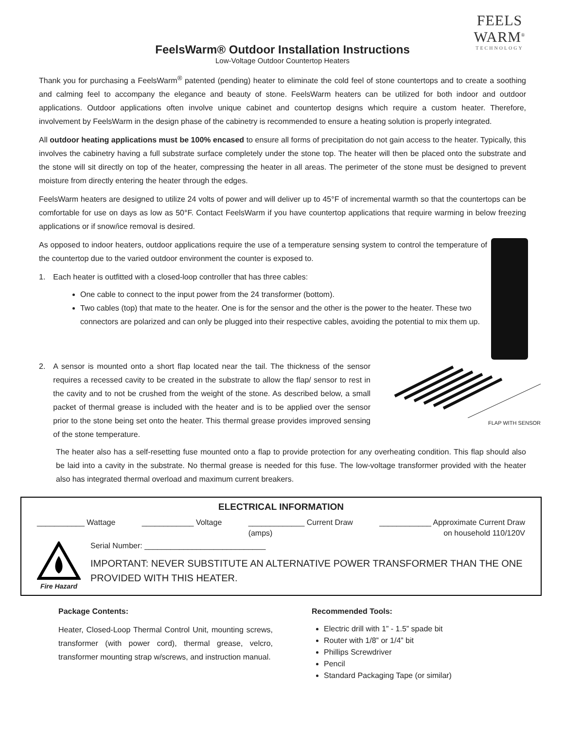FEELS WARM<sup>®</sup>
TECHNOLOGY
FeelsWarm® Outdoor Installation Instructions
Low-Voltage Outdoor Countertop Heaters
Thank you for purchasing a FeelsWarm<sup>®</sup> patented (pending) heater to eliminate the cold feel of stone countertops and to create a soothing and calming feel to accompany the elegance and beauty of stone. FeelsWarm heaters can be utilized for both indoor and outdoor applications. Outdoor applications often involve unique cabinet and countertop designs which require a custom heater. Therefore, involvement by FeelsWarm in the design phase of the cabinetry is recommended to ensure a heating solution is properly integrated.
All outdoor heating applications must be 100% encased to ensure all forms of precipitation do not gain access to the heater. Typically, this involves the cabinetry having a full substrate surface completely under the stone top. The heater will then be placed onto the substrate and the stone will sit directly on top of the heater, compressing the heater in all areas. The perimeter of the stone must be designed to prevent moisture from directly entering the heater through the edges.
FeelsWarm heaters are designed to utilize 24 volts of power and will deliver up to 45°F of incremental warmth so that the countertops can be comfortable for use on days as low as 50°F. Contact FeelsWarm if you have countertop applications that require warming in below freezing applications or if snow/ice removal is desired.
As opposed to indoor heaters, outdoor applications require the use of a temperature sensing system to control the temperature of the countertop due to the varied outdoor environment the counter is exposed to.
1. Each heater is outfitted with a closed-loop controller that has three cables:
One cable to connect to the input power from the 24 transformer (bottom).
Two cables (top) that mate to the heater. One is for the sensor and the other is the power to the heater. These two connectors are polarized and can only be plugged into their respective cables, avoiding the potential to mix them up.
2. A sensor is mounted onto a short flap located near the tail. The thickness of the sensor requires a recessed cavity to be created in the substrate to allow the flap/ sensor to rest in the cavity and to not be crushed from the weight of the stone. As described below, a small packet of thermal grease is included with the heater and is to be applied over the sensor prior to the stone being set onto the heater. This thermal grease provides improved sensing of the stone temperature.
FLAP WITH SENSOR
The heater also has a self-resetting fuse mounted onto a flap to provide protection for any overheating condition. This flap should also be laid into a cavity in the substrate. No thermal grease is needed for this fuse. The low-voltage transformer provided with the heater also has integrated thermal overload and maximum current breakers.
ELECTRICAL INFORMATION
___________ Wattage ____________ Voltage _____________ Current Draw
(amps) ____________ Approximate Current Draw
on household 110/120V
Fire Hazard
Serial Number: ____________________________
IMPORTANT: NEVER SUBSTITUTE AN ALTERNATIVE POWER TRANSFORMER THAN THE ONE PROVIDED WITH THIS HEATER.
Package Contents:
Heater, Closed-Loop Thermal Control Unit, mounting screws, transformer (with power cord), thermal grease, velcro, transformer mounting strap w/screws, and instruction manual.
Recommended Tools:
Electric drill with 1” - 1.5” spade bit
Router with 1/8” or 1/4” bit
Phillips Screwdriver
Pencil
Standard Packaging Tape (or similar)